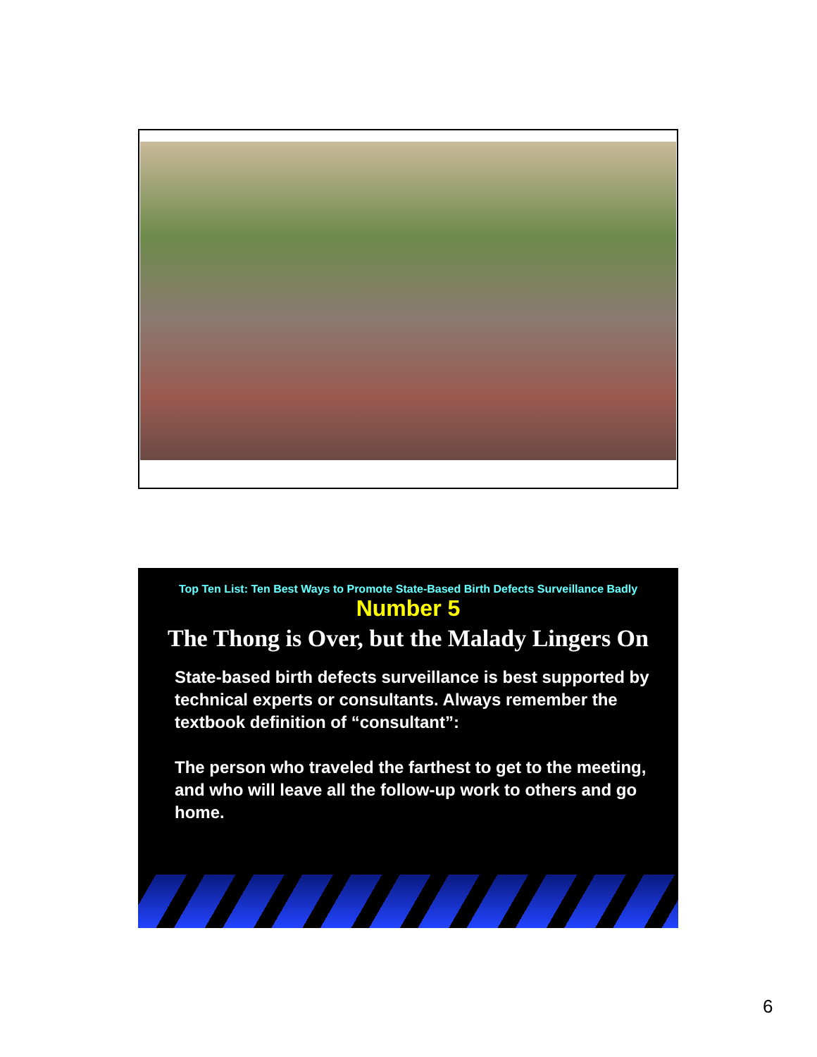Top Ten List: Ten Best Ways to Promote State-Based Birth Defects Surveillance Badly
Number 5
The Thong is Over, but the Malady Lingers On
State-based birth defects surveillance is best supported by technical experts or consultants. Always remember the textbook definition of “consultant”:
The person who traveled the farthest to get to the meeting, and who will leave all the follow-up work to others and go home.
6